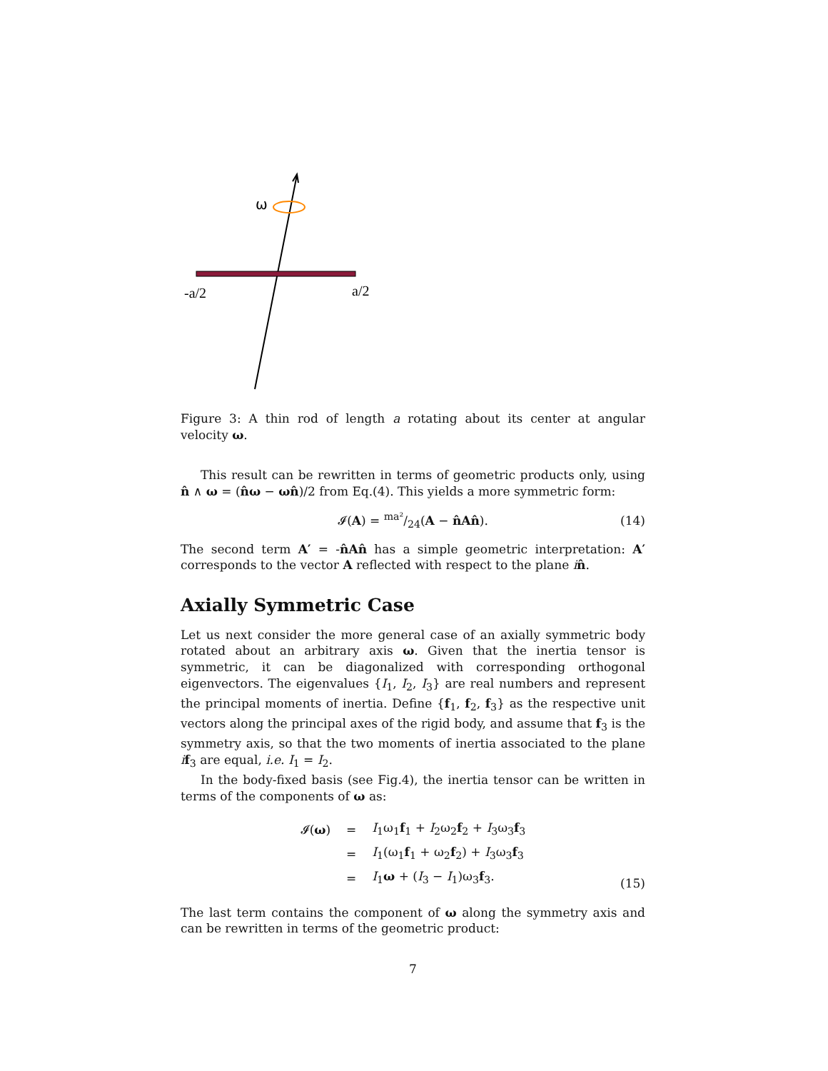ω
-a/2
a/2
Figure 3: A thin rod of length a rotating about its center at angular velocity ω.
This result can be rewritten in terms of geometric products only, using n̂ ∧ ω = (n̂ω − ωn̂)/2 from Eq.(4). This yields a more symmetric form:
𝓘(A) = ma²/24(A − n̂An̂). (14)
The second term A′ = -n̂An̂ has a simple geometric interpretation: A′ corresponds to the vector A reflected with respect to the plane in̂.
Axially Symmetric Case
Let us next consider the more general case of an axially symmetric body rotated about an arbitrary axis ω. Given that the inertia tensor is symmetric, it can be diagonalized with corresponding orthogonal eigenvectors. The eigenvalues {I<sub>1</sub>, I<sub>2</sub>, I<sub>3</sub>} are real numbers and represent the principal moments of inertia. Define {f<sub>1</sub>, f<sub>2</sub>, f<sub>3</sub>} as the respective unit vectors along the principal axes of the rigid body, and assume that f<sub>3</sub> is the symmetry axis, so that the two moments of inertia associated to the plane if<sub>3</sub> are equal, i.e. I<sub>1</sub> = I<sub>2</sub>.
In the body-fixed basis (see Fig.4), the inertia tensor can be written in terms of the components of ω as:
| 𝓘( ω ) | = | I<sub>1</sub>ω<sub>1</sub> f<sub>1</sub> + I<sub>2</sub>ω<sub>2</sub> f<sub>2</sub> + I<sub>3</sub>ω<sub>3</sub> f<sub>3</sub> |
| | = | I<sub>1</sub>(ω<sub>1</sub> f<sub>1</sub> + ω<sub>2</sub> f<sub>2</sub>) + I<sub>3</sub>ω<sub>3</sub> f<sub>3</sub> |
| | = | I<sub>1</sub> ω + ( I<sub>3</sub> − I<sub>1</sub>)ω<sub>3</sub> f<sub>3</sub>. |
(15)
The last term contains the component of ω along the symmetry axis and can be rewritten in terms of the geometric product:
7